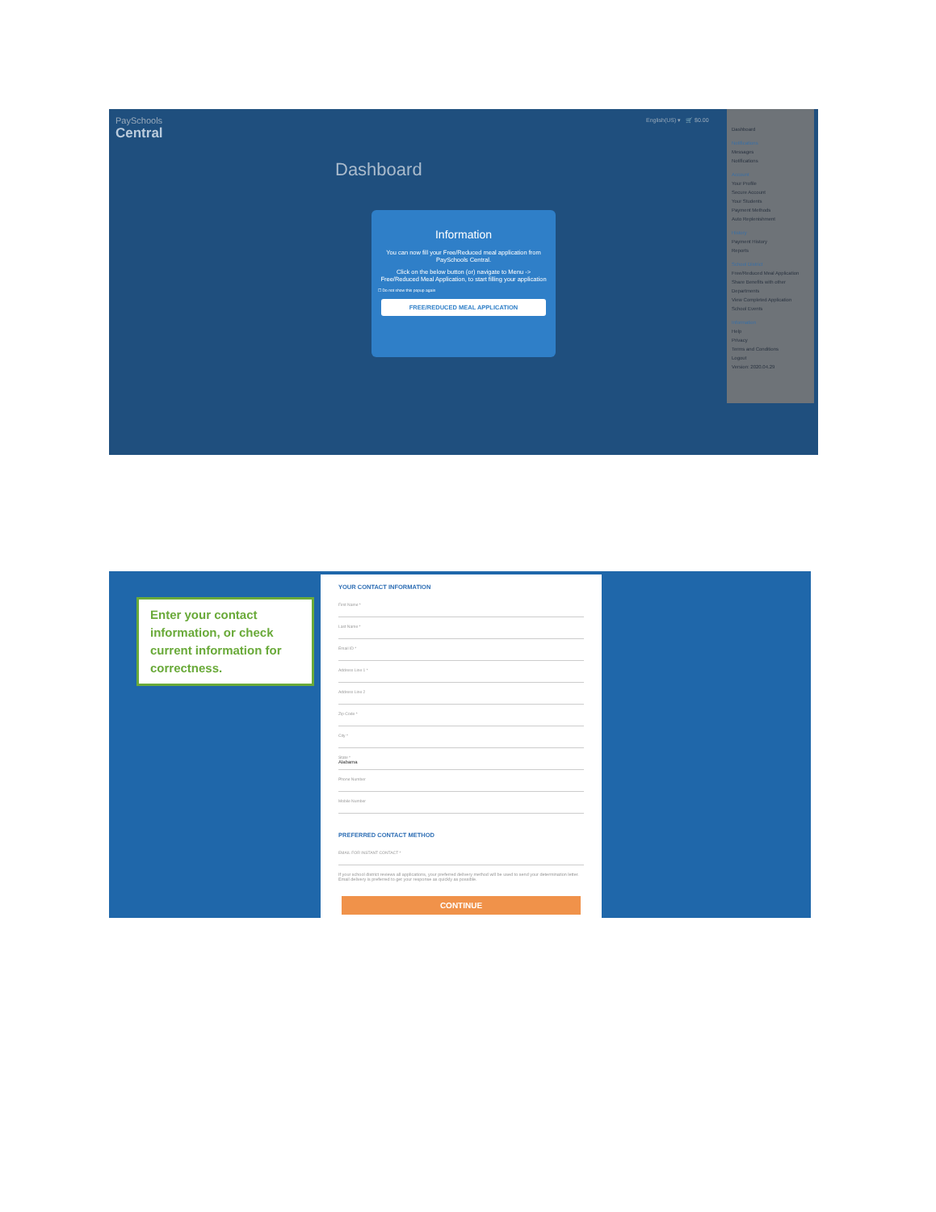PaySchools
Central
English(US) ▾ 🛒 $0.00
Dashboard
Information
You can now fill your Free/Reduced meal application from PaySchools Central.
Click on the below button (or) navigate to Menu -> Free/Reduced Meal Application, to start filling your application
☐ Do not show this popup again
FREE/REDUCED MEAL APPLICATION
Dashboard
Notifications
Messages
Notifications
Account
Your Profile
Secure Account
Your Students
Payment Methods
Auto Replenishment
History
Payment History
Reports
School District
Free/Reduced Meal Application
Share Benefits with other Departments
View Completed Application
School Events
Information
Help
Privacy
Terms and Conditions
Logout
Version: 2020.04.29
Enter your contact information, or check current information for correctness.
YOUR CONTACT INFORMATION
First Name *
Last Name *
Email ID *
Address Line 1 *
Address Line 2
Zip Code *
City *
State *
Alabama
Phone Number
Mobile Number
PREFERRED CONTACT METHOD
EMAIL FOR INSTANT CONTACT *
If your school district reviews all applications, your preferred delivery method will be used to send your determination letter. Email delivery is preferred to get your response as quickly as possible.
CONTINUE